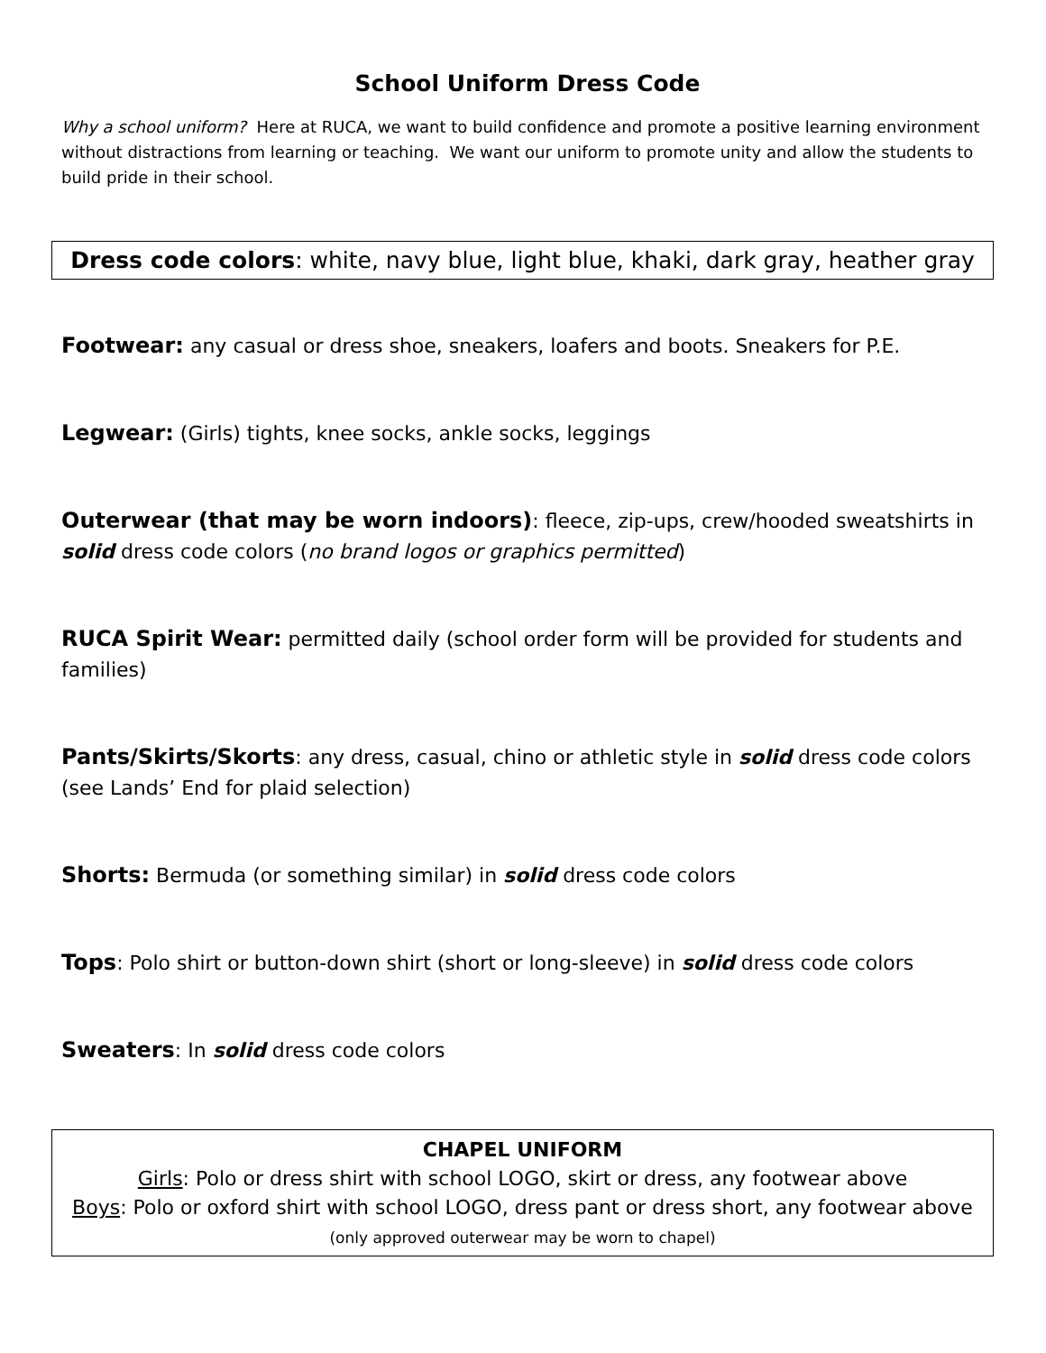School Uniform Dress Code
Why a school uniform? Here at RUCA, we want to build confidence and promote a positive learning environment without distractions from learning or teaching. We want our uniform to promote unity and allow the students to build pride in their school.
Dress code colors: white, navy blue, light blue, khaki, dark gray, heather gray
Footwear: any casual or dress shoe, sneakers, loafers and boots. Sneakers for P.E.
Legwear: (Girls) tights, knee socks, ankle socks, leggings
Outerwear (that may be worn indoors): fleece, zip-ups, crew/hooded sweatshirts in solid dress code colors (no brand logos or graphics permitted)
RUCA Spirit Wear: permitted daily (school order form will be provided for students and families)
Pants/Skirts/Skorts: any dress, casual, chino or athletic style in solid dress code colors (see Lands’ End for plaid selection)
Shorts: Bermuda (or something similar) in solid dress code colors
Tops: Polo shirt or button-down shirt (short or long-sleeve) in solid dress code colors
Sweaters: In solid dress code colors
CHAPEL UNIFORM
Girls: Polo or dress shirt with school LOGO, skirt or dress, any footwear above
Boys: Polo or oxford shirt with school LOGO, dress pant or dress short, any footwear above
(only approved outerwear may be worn to chapel)